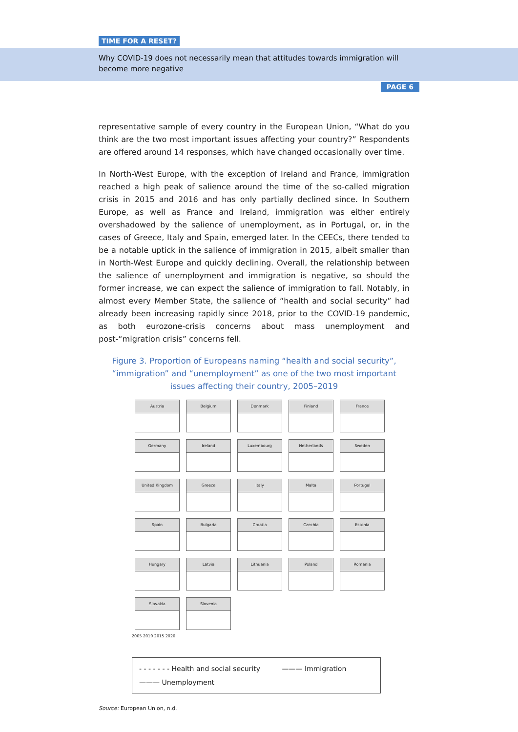TIME FOR A RESET?
Why COVID-19 does not necessarily mean that attitudes towards immigration will become more negative
PAGE 6
representative sample of every country in the European Union, “What do you think are the two most important issues affecting your country?” Respondents are offered around 14 responses, which have changed occasionally over time.
In North-West Europe, with the exception of Ireland and France, immigration reached a high peak of salience around the time of the so-called migration crisis in 2015 and 2016 and has only partially declined since. In Southern Europe, as well as France and Ireland, immigration was either entirely overshadowed by the salience of unemployment, as in Portugal, or, in the cases of Greece, Italy and Spain, emerged later. In the CEECs, there tended to be a notable uptick in the salience of immigration in 2015, albeit smaller than in North-West Europe and quickly declining. Overall, the relationship between the salience of unemployment and immigration is negative, so should the former increase, we can expect the salience of immigration to fall. Notably, in almost every Member State, the salience of “health and social security” had already been increasing rapidly since 2018, prior to the COVID-19 pandemic, as both eurozone-crisis concerns about mass unemployment and post-“migration crisis” concerns fell.
Figure 3. Proportion of Europeans naming “health and social security”, “immigration” and “unemployment” as one of the two most important issues affecting their country, 2005–2019
Austria
Belgium
Denmark
Finland
France
Germany
Ireland
Luxembourg
Netherlands
Sweden
United Kingdom
Greece
Italy
Malta
Portugal
Spain
Bulgaria
Croatia
Czechia
Estonia
Hungary
Latvia
Lithuania
Poland
Romania
Slovakia
Slovenia
2005 2010 2015 2020
- - - - - - - Health and social security ——— Immigration
——— Unemployment
Source: European Union, n.d.